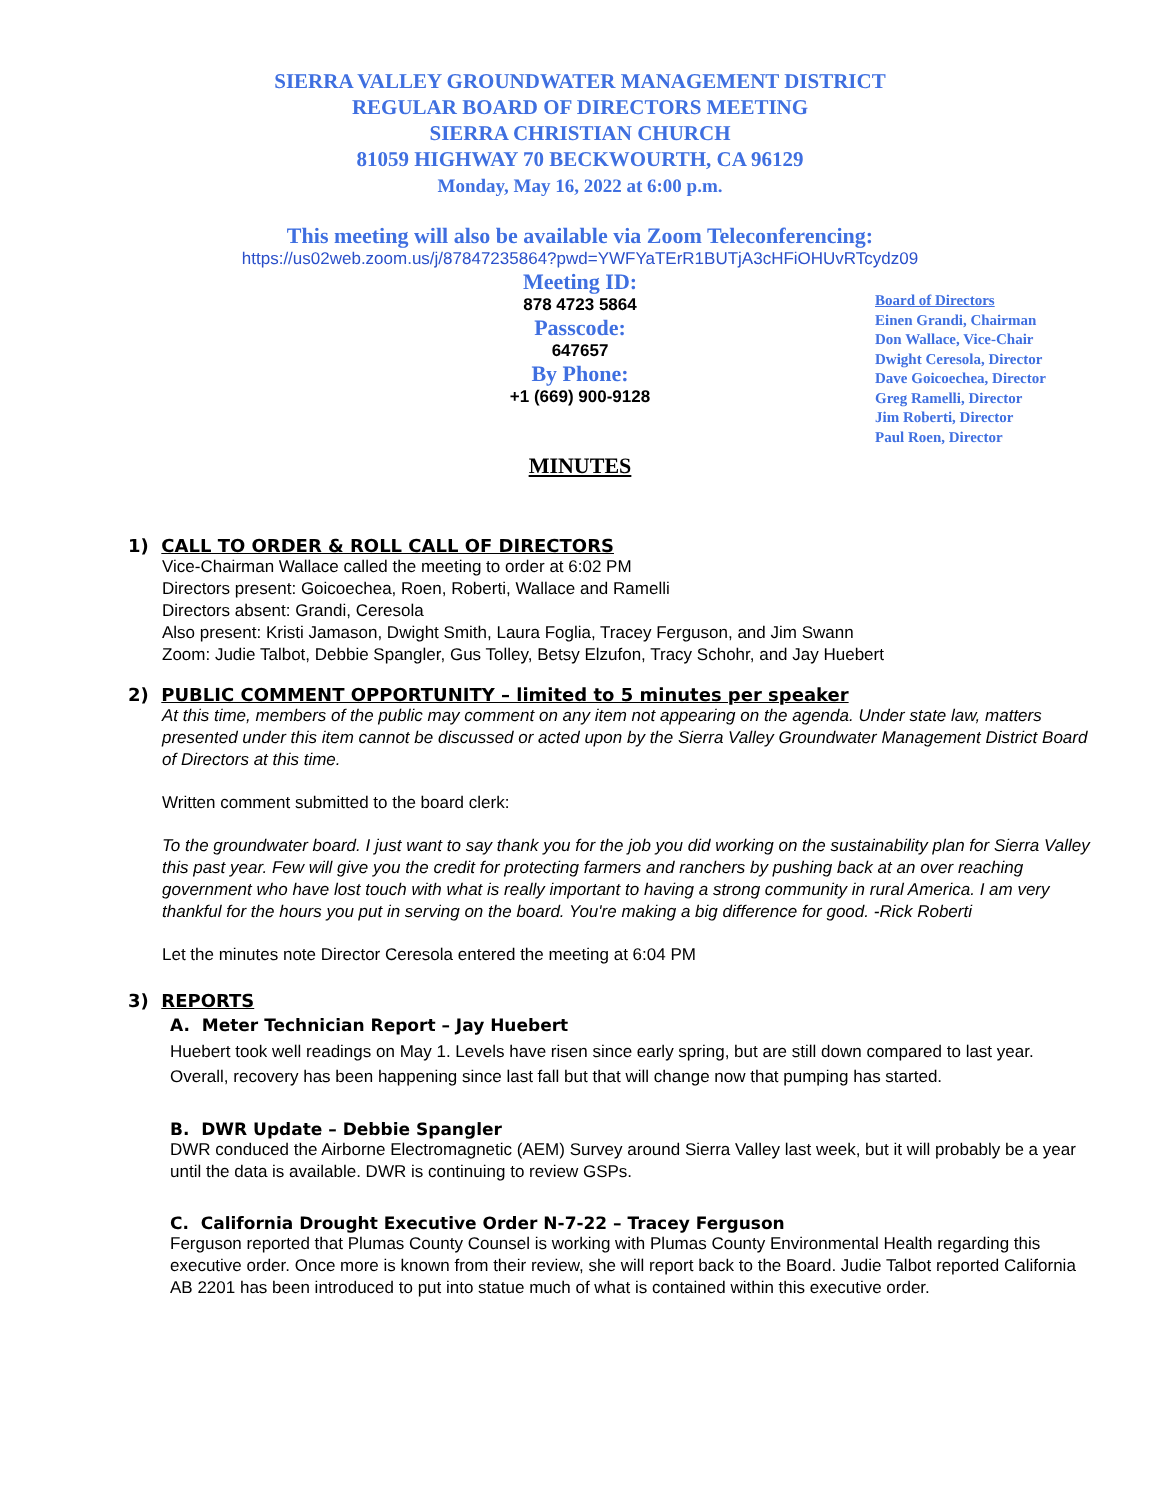SIERRA VALLEY GROUNDWATER MANAGEMENT DISTRICT
REGULAR BOARD OF DIRECTORS MEETING
SIERRA CHRISTIAN CHURCH
81059 HIGHWAY 70 BECKWOURTH, CA 96129
Monday, May 16, 2022 at 6:00 p.m.
This meeting will also be available via Zoom Teleconferencing:
https://us02web.zoom.us/j/87847235864?pwd=YWFYaTErR1BUTjA3cHFiOHUvRTcydz09
Meeting ID:
878 4723 5864
Passcode:
647657
By Phone:
+1 (669) 900-9128
Board of Directors
Einen Grandi, Chairman
Don Wallace, Vice-Chair
Dwight Ceresola, Director
Dave Goicoechea, Director
Greg Ramelli, Director
Jim Roberti, Director
Paul Roen, Director
MINUTES
1) CALL TO ORDER & ROLL CALL OF DIRECTORS
Vice-Chairman Wallace called the meeting to order at 6:02 PM
Directors present: Goicoechea, Roen, Roberti, Wallace and Ramelli
Directors absent: Grandi, Ceresola
Also present: Kristi Jamason, Dwight Smith, Laura Foglia, Tracey Ferguson, and Jim Swann
Zoom: Judie Talbot, Debbie Spangler, Gus Tolley, Betsy Elzufon, Tracy Schohr, and Jay Huebert
2) PUBLIC COMMENT OPPORTUNITY – limited to 5 minutes per speaker
At this time, members of the public may comment on any item not appearing on the agenda. Under state law, matters presented under this item cannot be discussed or acted upon by the Sierra Valley Groundwater Management District Board of Directors at this time.
Written comment submitted to the board clerk:
To the groundwater board. I just want to say thank you for the job you did working on the sustainability plan for Sierra Valley this past year. Few will give you the credit for protecting farmers and ranchers by pushing back at an over reaching government who have lost touch with what is really important to having a strong community in rural America. I am very thankful for the hours you put in serving on the board. You're making a big difference for good. -Rick Roberti
Let the minutes note Director Ceresola entered the meeting at 6:04 PM
3) REPORTS
A. Meter Technician Report – Jay Huebert
Huebert took well readings on May 1. Levels have risen since early spring, but are still down compared to last year. Overall, recovery has been happening since last fall but that will change now that pumping has started.
B. DWR Update – Debbie Spangler
DWR conduced the Airborne Electromagnetic (AEM) Survey around Sierra Valley last week, but it will probably be a year until the data is available. DWR is continuing to review GSPs.
C. California Drought Executive Order N-7-22 – Tracey Ferguson
Ferguson reported that Plumas County Counsel is working with Plumas County Environmental Health regarding this executive order. Once more is known from their review, she will report back to the Board. Judie Talbot reported California AB 2201 has been introduced to put into statue much of what is contained within this executive order.